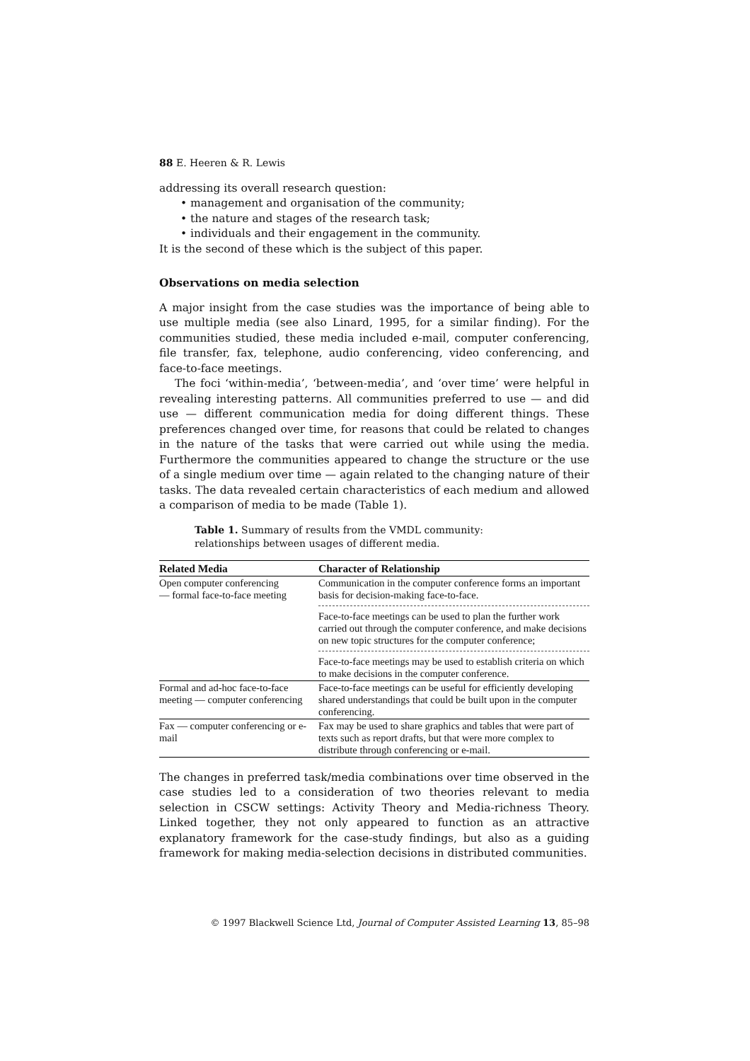88 E. Heeren & R. Lewis
addressing its overall research question:
• management and organisation of the community;
• the nature and stages of the research task;
• individuals and their engagement in the community.
It is the second of these which is the subject of this paper.
Observations on media selection
A major insight from the case studies was the importance of being able to use multiple media (see also Linard, 1995, for a similar finding). For the communities studied, these media included e-mail, computer conferencing, file transfer, fax, telephone, audio conferencing, video conferencing, and face-to-face meetings.
The foci ‘within-media’, ‘between-media’, and ‘over time’ were helpful in revealing interesting patterns. All communities preferred to use — and did use — different communication media for doing different things. These preferences changed over time, for reasons that could be related to changes in the nature of the tasks that were carried out while using the media. Furthermore the communities appeared to change the structure or the use of a single medium over time — again related to the changing nature of their tasks. The data revealed certain characteristics of each medium and allowed a comparison of media to be made (Table 1).
Table 1. Summary of results from the VMDL community:
relationships between usages of different media.
| Related Media | Character of Relationship |
| --- | --- |
| Open computer conferencing — formal face-to-face meeting | Communication in the computer conference forms an important basis for decision-making face-to-face. |
| | Face-to-face meetings can be used to plan the further work carried out through the computer conference, and make decisions on new topic structures for the computer conference; |
| | Face-to-face meetings may be used to establish criteria on which to make decisions in the computer conference. |
| Formal and ad-hoc face-to-face meeting — computer conferencing | Face-to-face meetings can be useful for efficiently developing shared understandings that could be built upon in the computer conferencing. |
| Fax — computer conferencing or e-mail | Fax may be used to share graphics and tables that were part of texts such as report drafts, but that were more complex to distribute through conferencing or e-mail. |
The changes in preferred task/media combinations over time observed in the case studies led to a consideration of two theories relevant to media selection in CSCW settings: Activity Theory and Media-richness Theory. Linked together, they not only appeared to function as an attractive explanatory framework for the case-study findings, but also as a guiding framework for making media-selection decisions in distributed communities.
© 1997 Blackwell Science Ltd, Journal of Computer Assisted Learning 13, 85–98